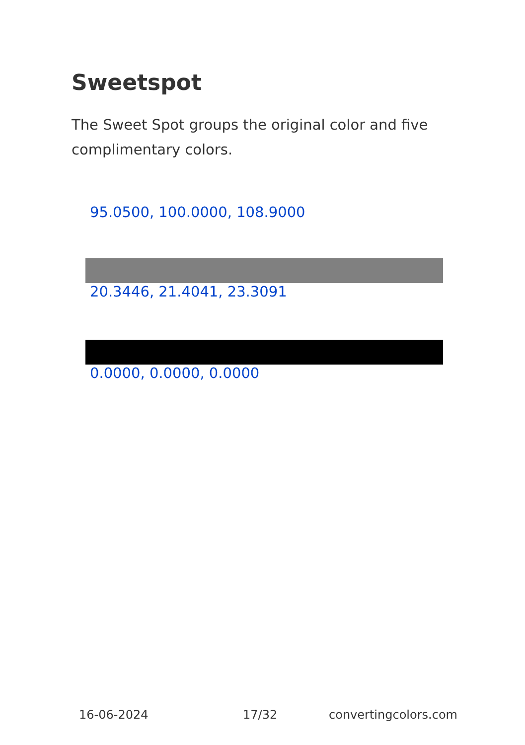Sweetspot
The Sweet Spot groups the original color and five complimentary colors.
95.0500, 100.0000, 108.9000
20.3446, 21.4041, 23.3091
0.0000, 0.0000, 0.0000
16-06-2024 17/32 convertingcolors.com